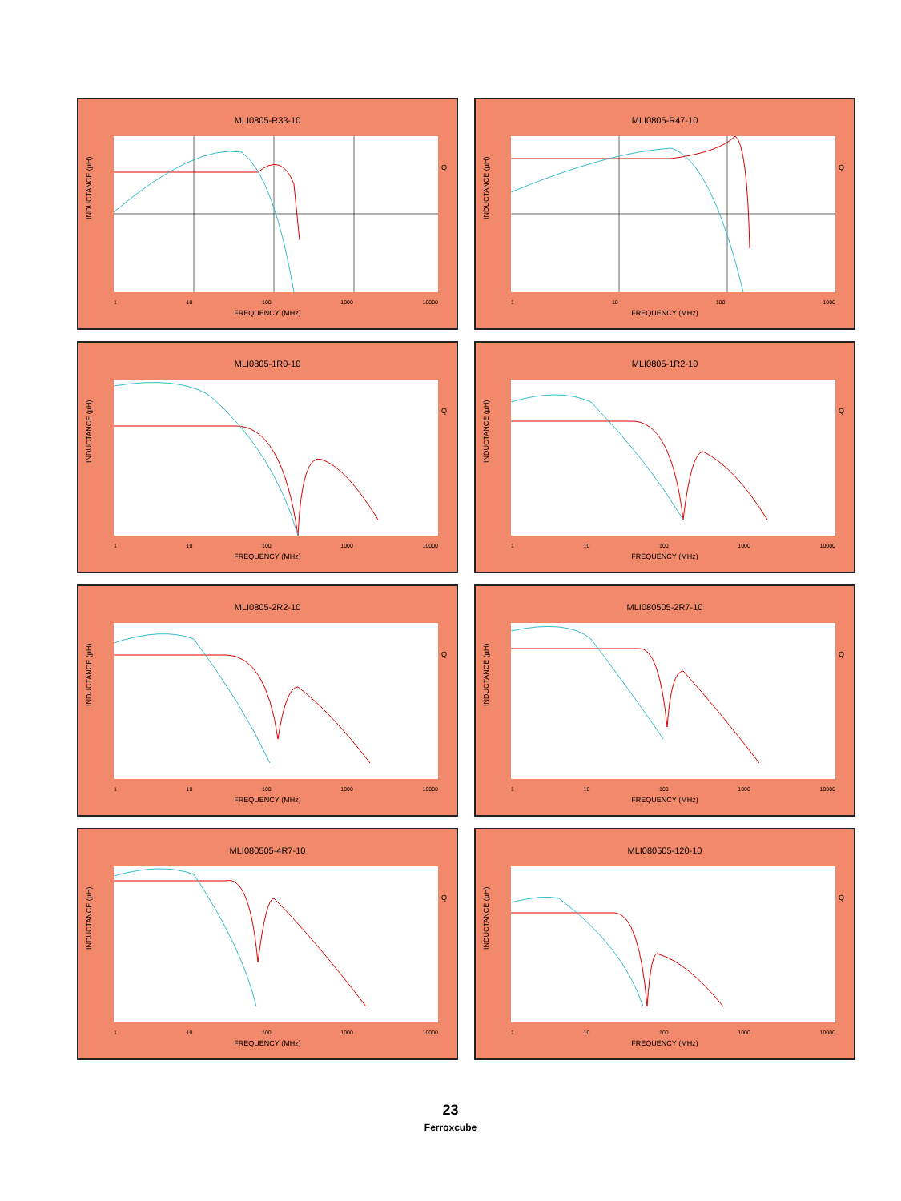MLI0805-R33-10
INDUCTANCE (µH)
Q
1 10 100 1000 10000
FREQUENCY (MHz)
MLI0805-R47-10
INDUCTANCE (µH)
Q
1 10 100 1000
FREQUENCY (MHz)
MLI0805-1R0-10
INDUCTANCE (µH)
Q
1 10 100 1000 10000
FREQUENCY (MHz)
MLI0805-1R2-10
INDUCTANCE (µH)
Q
1 10 100 1000 10000
FREQUENCY (MHz)
MLI0805-2R2-10
INDUCTANCE (µH)
Q
1 10 100 1000 10000
FREQUENCY (MHz)
MLI080505-2R7-10
INDUCTANCE (µH)
Q
1 10 100 1000 10000
FREQUENCY (MHz)
MLI080505-4R7-10
INDUCTANCE (µH)
Q
1 10 100 1000 10000
FREQUENCY (MHz)
MLI080505-120-10
INDUCTANCE (µH)
Q
1 10 100 1000 10000
FREQUENCY (MHz)
23
Ferroxcube